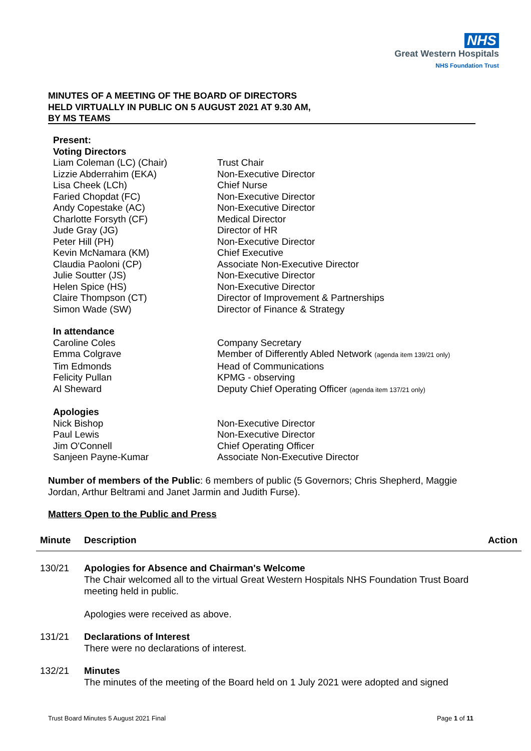NHS
Great Western Hospitals
NHS Foundation Trust
MINUTES OF A MEETING OF THE BOARD OF DIRECTORS
HELD VIRTUALLY IN PUBLIC ON 5 AUGUST 2021 AT 9.30 AM,
BY MS TEAMS
Present:
Voting Directors
| Liam Coleman (LC) (Chair) | Trust Chair |
| Lizzie Abderrahim (EKA) | Non-Executive Director |
| Lisa Cheek (LCh) | Chief Nurse |
| Faried Chopdat (FC) | Non-Executive Director |
| Andy Copestake (AC) | Non-Executive Director |
| Charlotte Forsyth (CF) | Medical Director |
| Jude Gray (JG) | Director of HR |
| Peter Hill (PH) | Non-Executive Director |
| Kevin McNamara (KM) | Chief Executive |
| Claudia Paoloni (CP) | Associate Non-Executive Director |
| Julie Soutter (JS) | Non-Executive Director |
| Helen Spice (HS) | Non-Executive Director |
| Claire Thompson (CT) | Director of Improvement & Partnerships |
| Simon Wade (SW) | Director of Finance & Strategy |
In attendance
| Caroline Coles | Company Secretary |
| Emma Colgrave | Member of Differently Abled Network (agenda item 139/21 only) |
| Tim Edmonds | Head of Communications |
| Felicity Pullan | KPMG - observing |
| Al Sheward | Deputy Chief Operating Officer (agenda item 137/21 only) |
Apologies
| Nick Bishop | Non-Executive Director |
| Paul Lewis | Non-Executive Director |
| Jim O'Connell | Chief Operating Officer |
| Sanjeen Payne-Kumar | Associate Non-Executive Director |
Number of members of the Public: 6 members of public (5 Governors; Chris Shepherd, Maggie Jordan, Arthur Beltrami and Janet Jarmin and Judith Furse).
Matters Open to the Public and Press
| Minute | Description | Action |
| --- | --- | --- |
| 130/21 | Apologies for Absence and Chairman's Welcome The Chair welcomed all to the virtual Great Western Hospitals NHS Foundation Trust Board meeting held in public. Apologies were received as above. | |
| 131/21 | Declarations of Interest There were no declarations of interest. | |
| 132/21 | Minutes The minutes of the meeting of the Board held on 1 July 2021 were adopted and signed | |
Trust Board Minutes 5 August 2021 Final Page 1 of 11